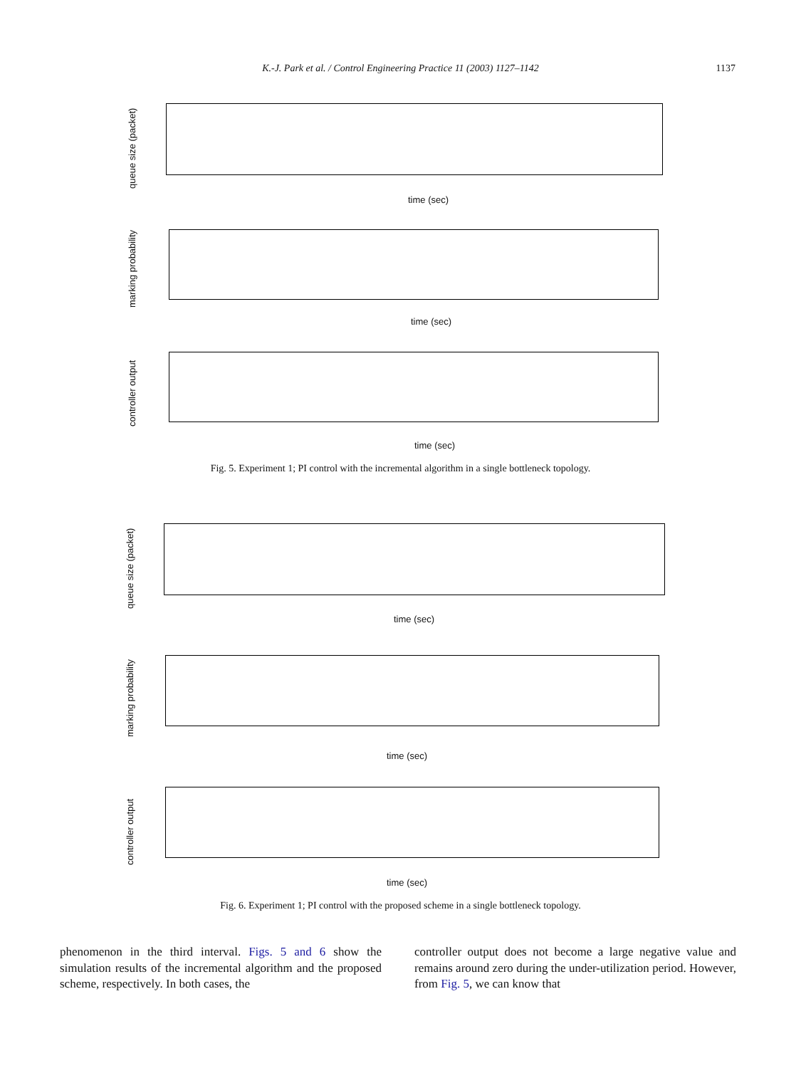K.-J. Park et al. / Control Engineering Practice 11 (2003) 1127–1142
1137
queue size (packet)
time (sec)
marking probability
time (sec)
controller output
time (sec)
Fig. 5. Experiment 1; PI control with the incremental algorithm in a single bottleneck topology.
queue size (packet) time (sec)
marking probability
time (sec)
controller output
time (sec)
Fig. 6. Experiment 1; PI control with the proposed scheme in a single bottleneck topology.
phenomenon in the third interval. Figs. 5 and 6 show the simulation results of the incremental algorithm and the proposed scheme, respectively. In both cases, the
controller output does not become a large negative value and remains around zero during the under-utilization period. However, from Fig. 5, we can know that